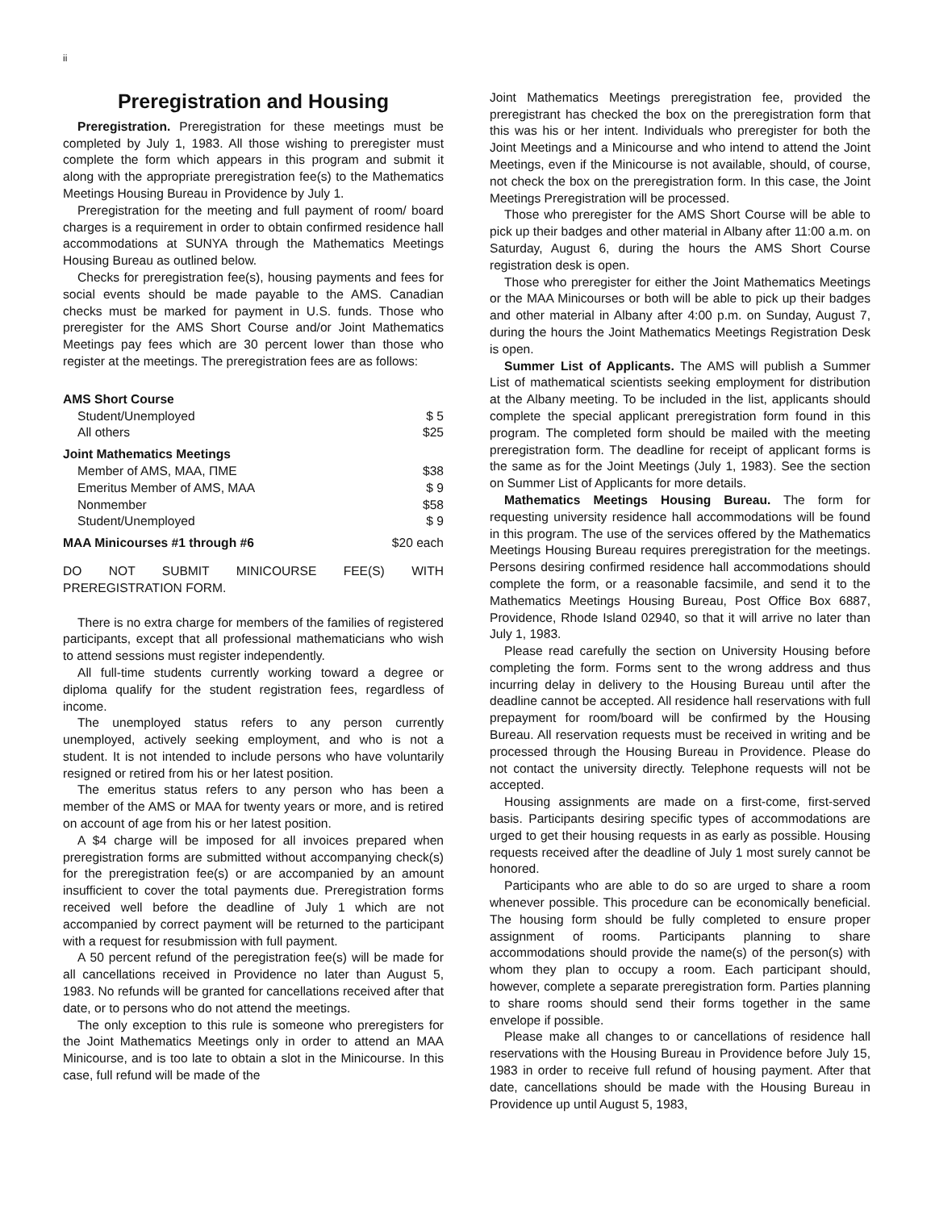ii
Preregistration and Housing
Preregistration. Preregistration for these meetings must be completed by July 1, 1983. All those wishing to preregister must complete the form which appears in this program and submit it along with the appropriate preregistration fee(s) to the Mathematics Meetings Housing Bureau in Providence by July 1.
Preregistration for the meeting and full payment of room/ board charges is a requirement in order to obtain confirmed residence hall accommodations at SUNYA through the Mathematics Meetings Housing Bureau as outlined below.
Checks for preregistration fee(s), housing payments and fees for social events should be made payable to the AMS. Canadian checks must be marked for payment in U.S. funds. Those who preregister for the AMS Short Course and/or Joint Mathematics Meetings pay fees which are 30 percent lower than those who register at the meetings. The preregistration fees are as follows:
| AMS Short Course | |
| Student/Unemployed | $ 5 |
| All others | $25 |
| Joint Mathematics Meetings | |
| Member of AMS, MAA, ΠME | $38 |
| Emeritus Member of AMS, MAA | $ 9 |
| Nonmember | $58 |
| Student/Unemployed | $ 9 |
| MAA Minicourses #1 through #6 | $20 each |
DO NOT SUBMIT MINICOURSE FEE(S) WITH PREREGISTRATION FORM.
There is no extra charge for members of the families of registered participants, except that all professional mathematicians who wish to attend sessions must register independently.
All full-time students currently working toward a degree or diploma qualify for the student registration fees, regardless of income.
The unemployed status refers to any person currently unemployed, actively seeking employment, and who is not a student. It is not intended to include persons who have voluntarily resigned or retired from his or her latest position.
The emeritus status refers to any person who has been a member of the AMS or MAA for twenty years or more, and is retired on account of age from his or her latest position.
A $4 charge will be imposed for all invoices prepared when preregistration forms are submitted without accompanying check(s) for the preregistration fee(s) or are accompanied by an amount insufficient to cover the total payments due. Preregistration forms received well before the deadline of July 1 which are not accompanied by correct payment will be returned to the participant with a request for resubmission with full payment.
A 50 percent refund of the peregistration fee(s) will be made for all cancellations received in Providence no later than August 5, 1983. No refunds will be granted for cancellations received after that date, or to persons who do not attend the meetings.
The only exception to this rule is someone who preregisters for the Joint Mathematics Meetings only in order to attend an MAA Minicourse, and is too late to obtain a slot in the Minicourse. In this case, full refund will be made of the
Joint Mathematics Meetings preregistration fee, provided the preregistrant has checked the box on the preregistration form that this was his or her intent. Individuals who preregister for both the Joint Meetings and a Minicourse and who intend to attend the Joint Meetings, even if the Minicourse is not available, should, of course, not check the box on the preregistration form. In this case, the Joint Meetings Preregistration will be processed.
Those who preregister for the AMS Short Course will be able to pick up their badges and other material in Albany after 11:00 a.m. on Saturday, August 6, during the hours the AMS Short Course registration desk is open.
Those who preregister for either the Joint Mathematics Meetings or the MAA Minicourses or both will be able to pick up their badges and other material in Albany after 4:00 p.m. on Sunday, August 7, during the hours the Joint Mathematics Meetings Registration Desk is open.
Summer List of Applicants. The AMS will publish a Summer List of mathematical scientists seeking employment for distribution at the Albany meeting. To be included in the list, applicants should complete the special applicant preregistration form found in this program. The completed form should be mailed with the meeting preregistration form. The deadline for receipt of applicant forms is the same as for the Joint Meetings (July 1, 1983). See the section on Summer List of Applicants for more details.
Mathematics Meetings Housing Bureau. The form for requesting university residence hall accommodations will be found in this program. The use of the services offered by the Mathematics Meetings Housing Bureau requires preregistration for the meetings. Persons desiring confirmed residence hall accommodations should complete the form, or a reasonable facsimile, and send it to the Mathematics Meetings Housing Bureau, Post Office Box 6887, Providence, Rhode Island 02940, so that it will arrive no later than July 1, 1983.
Please read carefully the section on University Housing before completing the form. Forms sent to the wrong address and thus incurring delay in delivery to the Housing Bureau until after the deadline cannot be accepted. All residence hall reservations with full prepayment for room/board will be confirmed by the Housing Bureau. All reservation requests must be received in writing and be processed through the Housing Bureau in Providence. Please do not contact the university directly. Telephone requests will not be accepted.
Housing assignments are made on a first-come, first-served basis. Participants desiring specific types of accommodations are urged to get their housing requests in as early as possible. Housing requests received after the deadline of July 1 most surely cannot be honored.
Participants who are able to do so are urged to share a room whenever possible. This procedure can be economically beneficial. The housing form should be fully completed to ensure proper assignment of rooms. Participants planning to share accommodations should provide the name(s) of the person(s) with whom they plan to occupy a room. Each participant should, however, complete a separate preregistration form. Parties planning to share rooms should send their forms together in the same envelope if possible.
Please make all changes to or cancellations of residence hall reservations with the Housing Bureau in Providence before July 15, 1983 in order to receive full refund of housing payment. After that date, cancellations should be made with the Housing Bureau in Providence up until August 5, 1983,